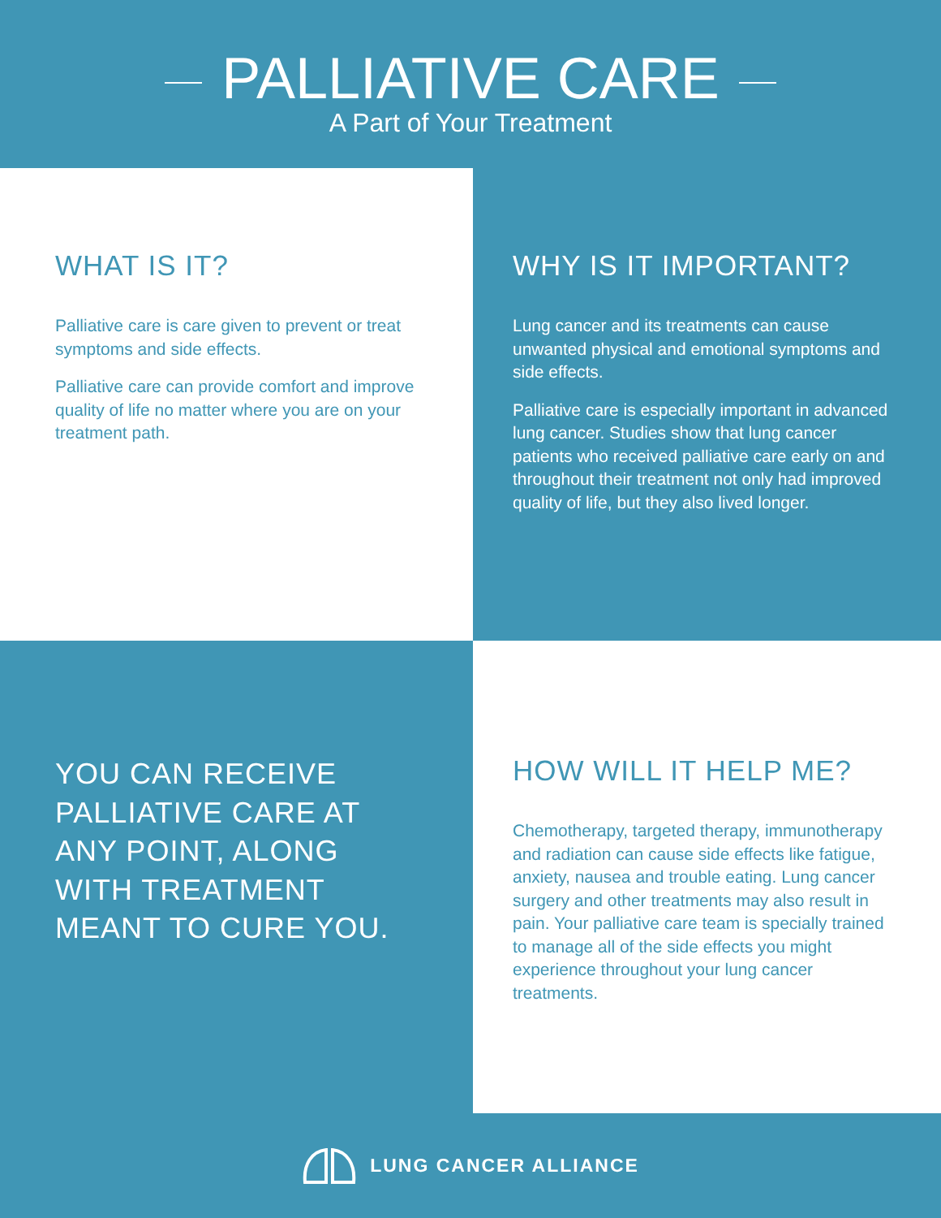PALLIATIVE CARE
A Part of Your Treatment
WHAT IS IT?
Palliative care is care given to prevent or treat symptoms and side effects.
Palliative care can provide comfort and improve quality of life no matter where you are on your treatment path.
WHY IS IT IMPORTANT?
Lung cancer and its treatments can cause unwanted physical and emotional symptoms and side effects.
Palliative care is especially important in advanced lung cancer. Studies show that lung cancer patients who received palliative care early on and throughout their treatment not only had improved quality of life, but they also lived longer.
YOU CAN RECEIVE PALLIATIVE CARE AT ANY POINT, ALONG WITH TREATMENT MEANT TO CURE YOU.
HOW WILL IT HELP ME?
Chemotherapy, targeted therapy, immunotherapy and radiation can cause side effects like fatigue, anxiety, nausea and trouble eating. Lung cancer surgery and other treatments may also result in pain. Your palliative care team is specially trained to manage all of the side effects you might experience throughout your lung cancer treatments.
LUNG CANCER ALLIANCE